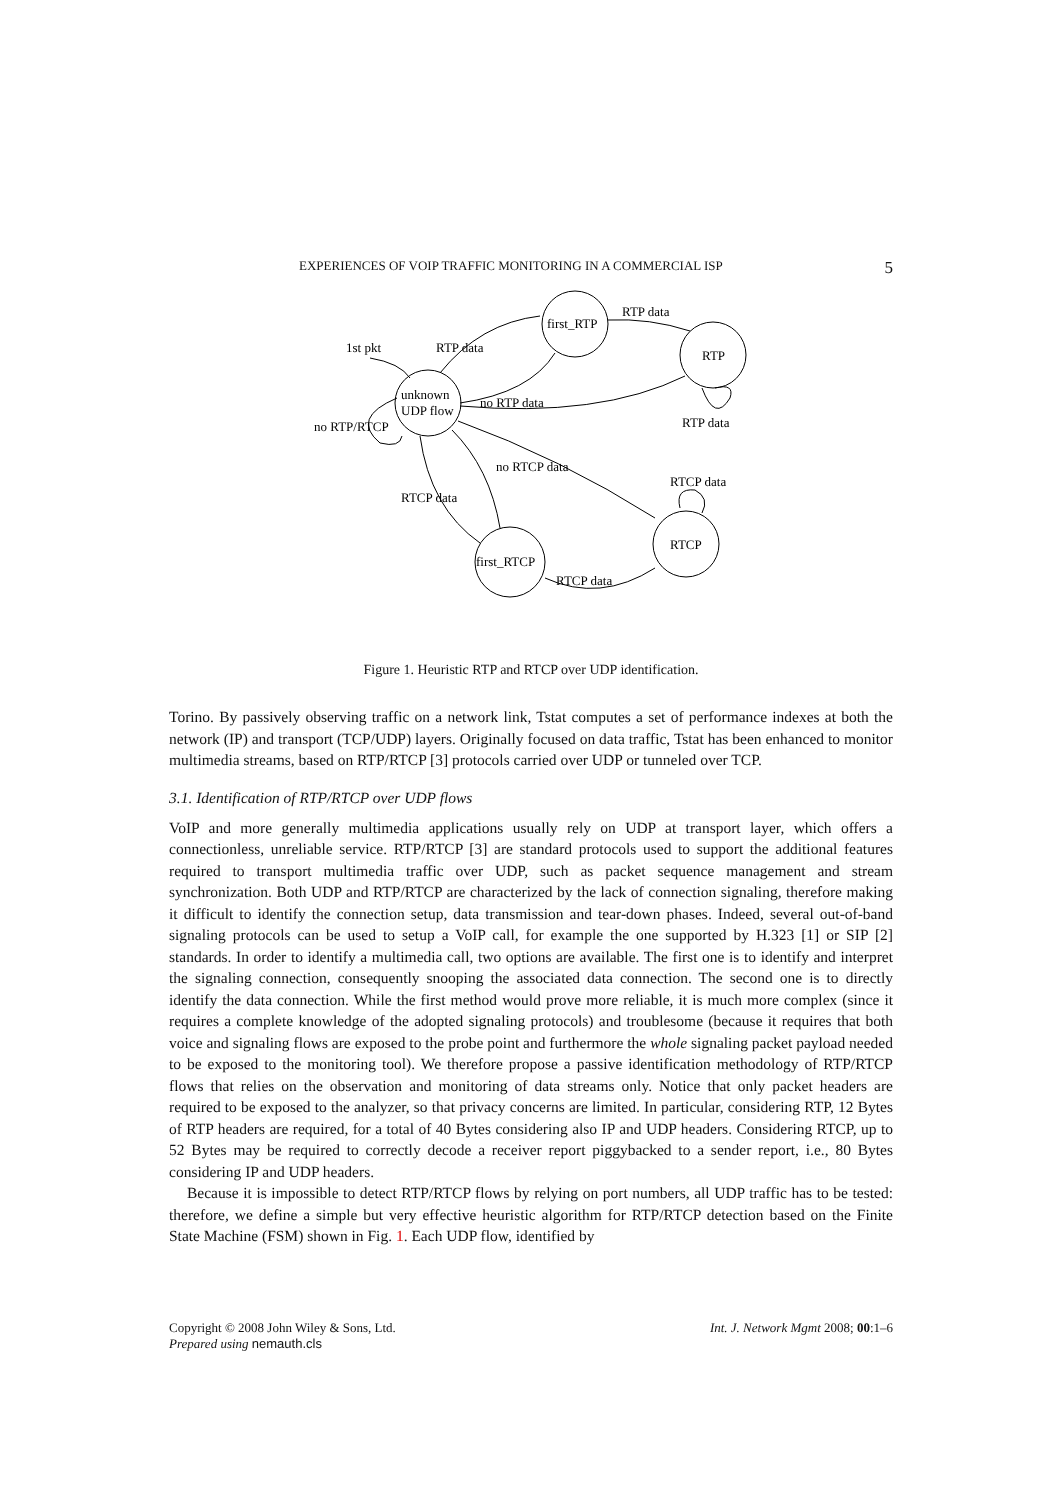EXPERIENCES OF VOIP TRAFFIC MONITORING IN A COMMERCIAL ISP 5
unknown
UDP flow
first_RTP
RTP
first_RTCP
RTCP
1st pkt
RTP data
RTP data
no RTP data
RTP data
no RTP/RTCP
no RTCP data
RTCP data
RTCP data
RTCP data
Figure 1. Heuristic RTP and RTCP over UDP identification.
Torino. By passively observing traffic on a network link, Tstat computes a set of performance indexes at both the network (IP) and transport (TCP/UDP) layers. Originally focused on data traffic, Tstat has been enhanced to monitor multimedia streams, based on RTP/RTCP [3] protocols carried over UDP or tunneled over TCP.
3.1. Identification of RTP/RTCP over UDP flows
VoIP and more generally multimedia applications usually rely on UDP at transport layer, which offers a connectionless, unreliable service. RTP/RTCP [3] are standard protocols used to support the additional features required to transport multimedia traffic over UDP, such as packet sequence management and stream synchronization. Both UDP and RTP/RTCP are characterized by the lack of connection signaling, therefore making it difficult to identify the connection setup, data transmission and tear-down phases. Indeed, several out-of-band signaling protocols can be used to setup a VoIP call, for example the one supported by H.323 [1] or SIP [2] standards. In order to identify a multimedia call, two options are available. The first one is to identify and interpret the signaling connection, consequently snooping the associated data connection. The second one is to directly identify the data connection. While the first method would prove more reliable, it is much more complex (since it requires a complete knowledge of the adopted signaling protocols) and troublesome (because it requires that both voice and signaling flows are exposed to the probe point and furthermore the whole signaling packet payload needed to be exposed to the monitoring tool). We therefore propose a passive identification methodology of RTP/RTCP flows that relies on the observation and monitoring of data streams only. Notice that only packet headers are required to be exposed to the analyzer, so that privacy concerns are limited. In particular, considering RTP, 12 Bytes of RTP headers are required, for a total of 40 Bytes considering also IP and UDP headers. Considering RTCP, up to 52 Bytes may be required to correctly decode a receiver report piggybacked to a sender report, i.e., 80 Bytes considering IP and UDP headers.
Because it is impossible to detect RTP/RTCP flows by relying on port numbers, all UDP traffic has to be tested: therefore, we define a simple but very effective heuristic algorithm for RTP/RTCP detection based on the Finite State Machine (FSM) shown in Fig. 1. Each UDP flow, identified by
Copyright © 2008 John Wiley & Sons, Ltd.
Prepared using nemauth.cls Int. J. Network Mgmt 2008; 00:1–6